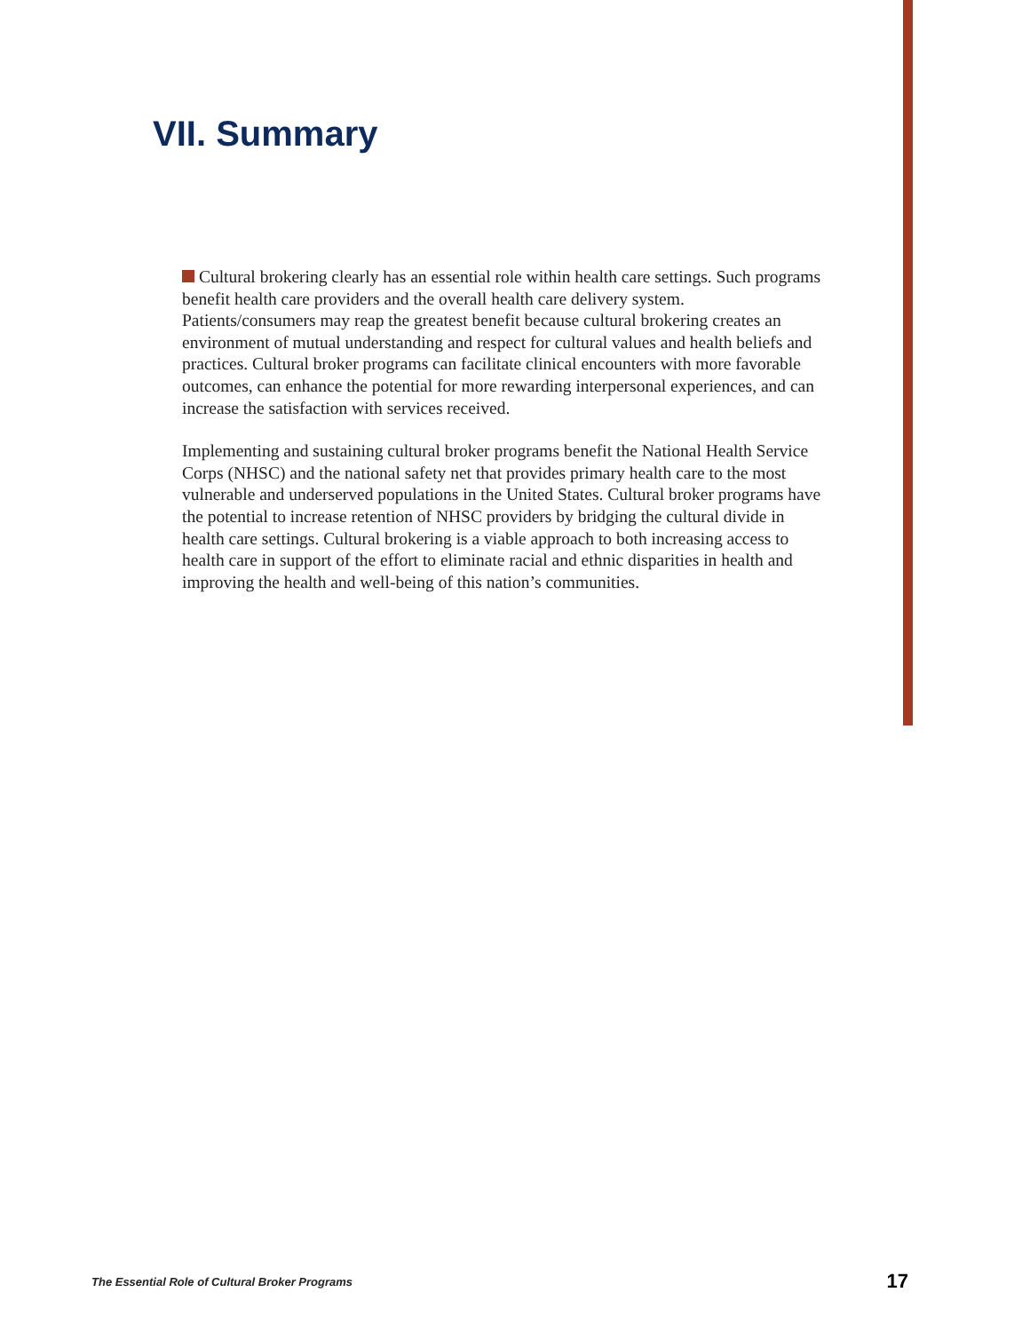VII. Summary
Cultural brokering clearly has an essential role within health care settings. Such programs benefit health care providers and the overall health care delivery system. Patients/consumers may reap the greatest benefit because cultural brokering creates an environment of mutual understanding and respect for cultural values and health beliefs and practices. Cultural broker programs can facilitate clinical encounters with more favorable outcomes, can enhance the potential for more rewarding interpersonal experiences, and can increase the satisfaction with services received.
Implementing and sustaining cultural broker programs benefit the National Health Service Corps (NHSC) and the national safety net that provides primary health care to the most vulnerable and underserved populations in the United States. Cultural broker programs have the potential to increase retention of NHSC providers by bridging the cultural divide in health care settings. Cultural brokering is a viable approach to both increasing access to health care in support of the effort to eliminate racial and ethnic disparities in health and improving the health and well-being of this nation’s communities.
The Essential Role of Cultural Broker Programs 17